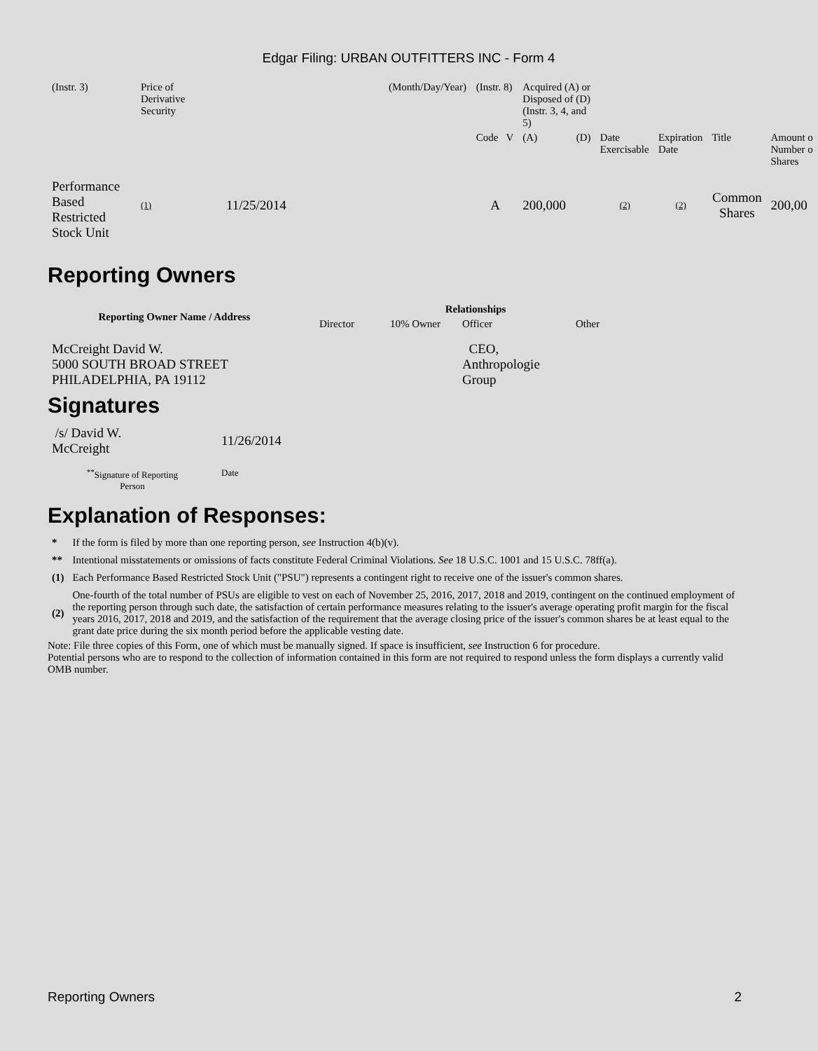Edgar Filing: URBAN OUTFITTERS INC - Form 4
| (Instr. 3) | Price of Derivative Security | | (Month/Day/Year) | (Instr. 8) | Acquired (A) or Disposed of (D) (Instr. 3, 4, and 5) | | | | | |
| | | | | Code V | (A) | (D) | Date Exercisable | Expiration Date | Title | Amount o Number o Shares |
| Performance Based Restricted Stock Unit | (1) | 11/25/2014 | | A | 200,000 | | (2) | (2) | Common Shares | 200,00 |
Reporting Owners
| Reporting Owner Name / Address | Relationships | | | |
| --- | --- | --- | --- | --- |
| | Director | 10% Owner | Officer | Other |
| McCreight David W. 5000 SOUTH BROAD STREET PHILADELPHIA, PA 19112 | | | CEO, Anthropologie Group | |
Signatures
| /s/ David W. McCreight | 11/26/2014 |
| <sup>**</sup> Signature of Reporting Person | Date |
Explanation of Responses:
| * | If the form is filed by more than one reporting person, see Instruction 4(b)(v). |
| ** | Intentional misstatements or omissions of facts constitute Federal Criminal Violations. See 18 U.S.C. 1001 and 15 U.S.C. 78ff(a). |
| (1) | Each Performance Based Restricted Stock Unit ("PSU") represents a contingent right to receive one of the issuer's common shares. |
| (2) | One-fourth of the total number of PSUs are eligible to vest on each of November 25, 2016, 2017, 2018 and 2019, contingent on the continued employment of the reporting person through such date, the satisfaction of certain performance measures relating to the issuer's average operating profit margin for the fiscal years 2016, 2017, 2018 and 2019, and the satisfaction of the requirement that the average closing price of the issuer's common shares be at least equal to the grant date price during the six month period before the applicable vesting date. |
Note: File three copies of this Form, one of which must be manually signed. If space is insufficient, see Instruction 6 for procedure.
Potential persons who are to respond to the collection of information contained in this form are not required to respond unless the form displays a currently valid OMB number.
Reporting Owners 2